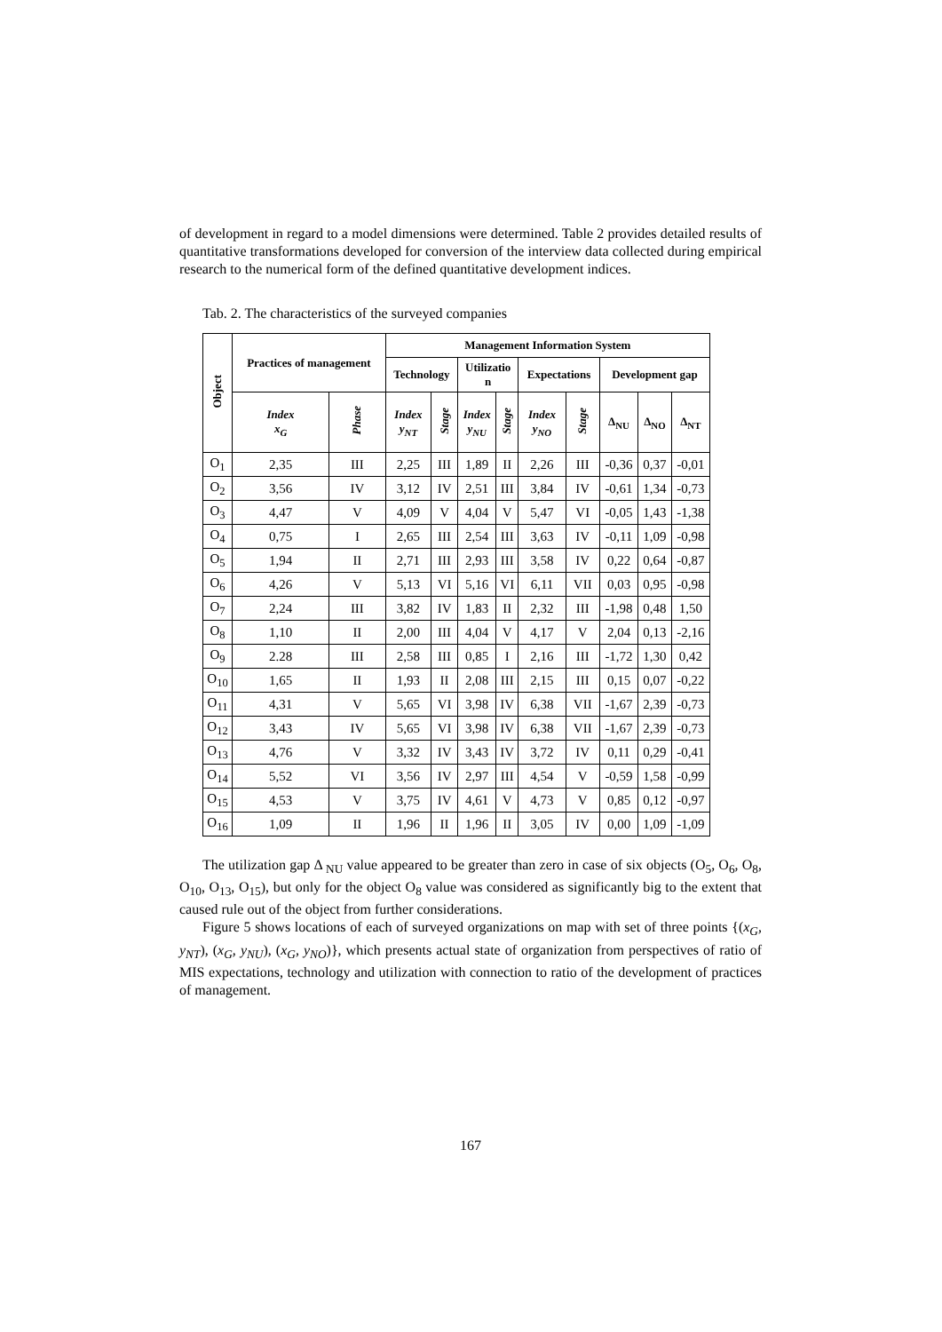of development in regard to a model dimensions were determined. Table 2 provides detailed results of quantitative transformations developed for conversion of the interview data collected during empirical research to the numerical form of the defined quantitative development indices.
Tab. 2. The characteristics of the surveyed companies
| Object | Practices of management | | Management Information System | | | | | | | | |
| --- | --- | --- | --- | --- | --- | --- | --- | --- | --- | --- | --- |
| | | | Technology | | Utilizatio n | | Expectations | | Development gap | | |
| | Index x<sub>G</sub> | Phase | Index y<sub>NT</sub> | Stage | Index y<sub>NU</sub> | Stage | Index y<sub>NO</sub> | Stage | Δ<sub>NU</sub> | Δ<sub>NO</sub> | Δ<sub>NT</sub> |
| O<sub>1</sub> | 2,35 | III | 2,25 | III | 1,89 | II | 2,26 | III | -0,36 | 0,37 | -0,01 |
| O<sub>2</sub> | 3,56 | IV | 3,12 | IV | 2,51 | III | 3,84 | IV | -0,61 | 1,34 | -0,73 |
| O<sub>3</sub> | 4,47 | V | 4,09 | V | 4,04 | V | 5,47 | VI | -0,05 | 1,43 | -1,38 |
| O<sub>4</sub> | 0,75 | I | 2,65 | III | 2,54 | III | 3,63 | IV | -0,11 | 1,09 | -0,98 |
| O<sub>5</sub> | 1,94 | II | 2,71 | III | 2,93 | III | 3,58 | IV | 0,22 | 0,64 | -0,87 |
| O<sub>6</sub> | 4,26 | V | 5,13 | VI | 5,16 | VI | 6,11 | VII | 0,03 | 0,95 | -0,98 |
| O<sub>7</sub> | 2,24 | III | 3,82 | IV | 1,83 | II | 2,32 | III | -1,98 | 0,48 | 1,50 |
| O<sub>8</sub> | 1,10 | II | 2,00 | III | 4,04 | V | 4,17 | V | 2,04 | 0,13 | -2,16 |
| O<sub>9</sub> | 2.28 | III | 2,58 | III | 0,85 | I | 2,16 | III | -1,72 | 1,30 | 0,42 |
| O<sub>10</sub> | 1,65 | II | 1,93 | II | 2,08 | III | 2,15 | III | 0,15 | 0,07 | -0,22 |
| O<sub>11</sub> | 4,31 | V | 5,65 | VI | 3,98 | IV | 6,38 | VII | -1,67 | 2,39 | -0,73 |
| O<sub>12</sub> | 3,43 | IV | 5,65 | VI | 3,98 | IV | 6,38 | VII | -1,67 | 2,39 | -0,73 |
| O<sub>13</sub> | 4,76 | V | 3,32 | IV | 3,43 | IV | 3,72 | IV | 0,11 | 0,29 | -0,41 |
| O<sub>14</sub> | 5,52 | VI | 3,56 | IV | 2,97 | III | 4,54 | V | -0,59 | 1,58 | -0,99 |
| O<sub>15</sub> | 4,53 | V | 3,75 | IV | 4,61 | V | 4,73 | V | 0,85 | 0,12 | -0,97 |
| O<sub>16</sub> | 1,09 | II | 1,96 | II | 1,96 | II | 3,05 | IV | 0,00 | 1,09 | -1,09 |
The utilization gap Δ <sub>NU</sub> value appeared to be greater than zero in case of six objects (O<sub>5</sub>, O<sub>6</sub>, O<sub>8</sub>, O<sub>10</sub>, O<sub>13</sub>, O<sub>15</sub>), but only for the object O<sub>8</sub> value was considered as significantly big to the extent that caused rule out of the object from further considerations.
Figure 5 shows locations of each of surveyed organizations on map with set of three points {(x<sub>G</sub>, y<sub>NT</sub>), (x<sub>G</sub>, y<sub>NU</sub>), (x<sub>G</sub>, y<sub>NO</sub>)}, which presents actual state of organization from perspectives of ratio of MIS expectations, technology and utilization with connection to ratio of the development of practices of management.
167